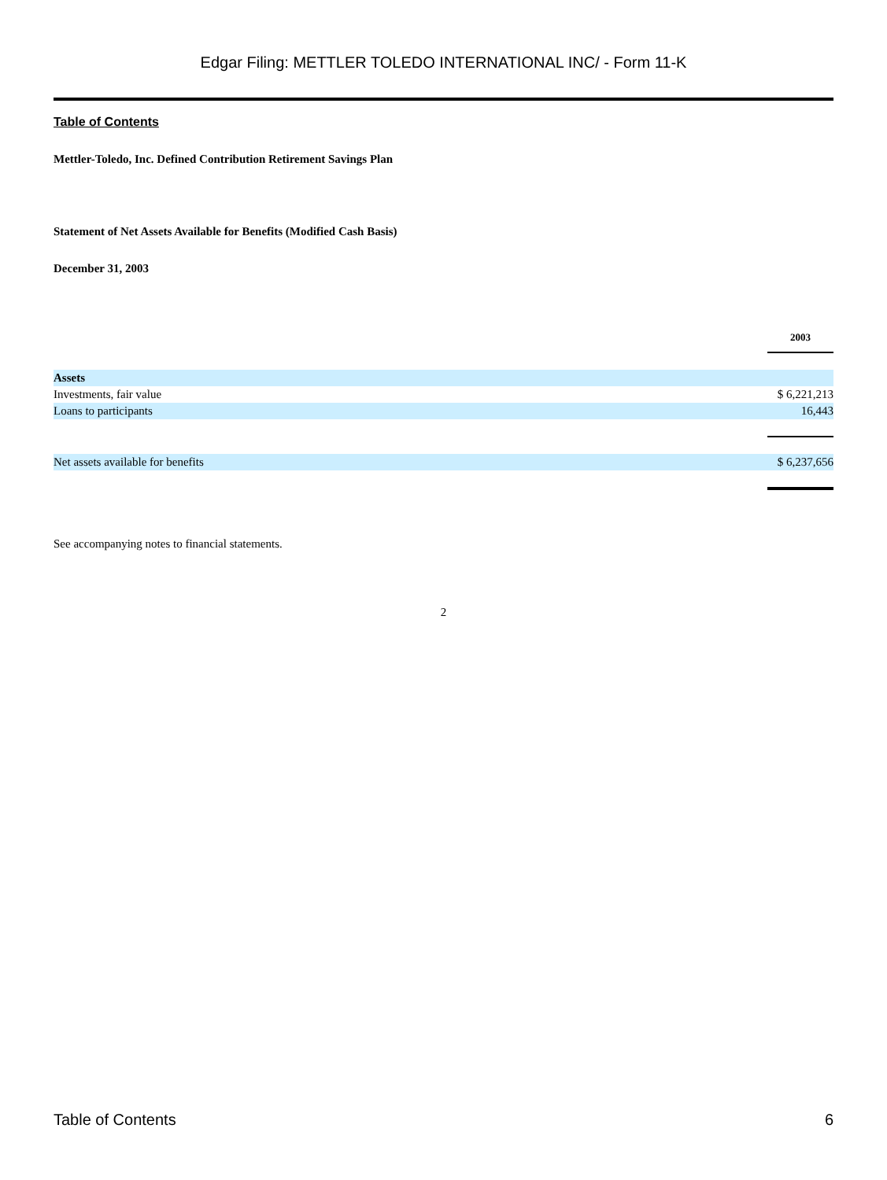Edgar Filing: METTLER TOLEDO INTERNATIONAL INC/ - Form 11-K
Table of Contents
Mettler-Toledo, Inc. Defined Contribution Retirement Savings Plan
Statement of Net Assets Available for Benefits (Modified Cash Basis)
December 31, 2003
| | 2003 |
| Assets | |
| Investments, fair value | $ 6,221,213 |
| Loans to participants | 16,443 |
| Net assets available for benefits | $ 6,237,656 |
See accompanying notes to financial statements.
2
Table of Contents 6